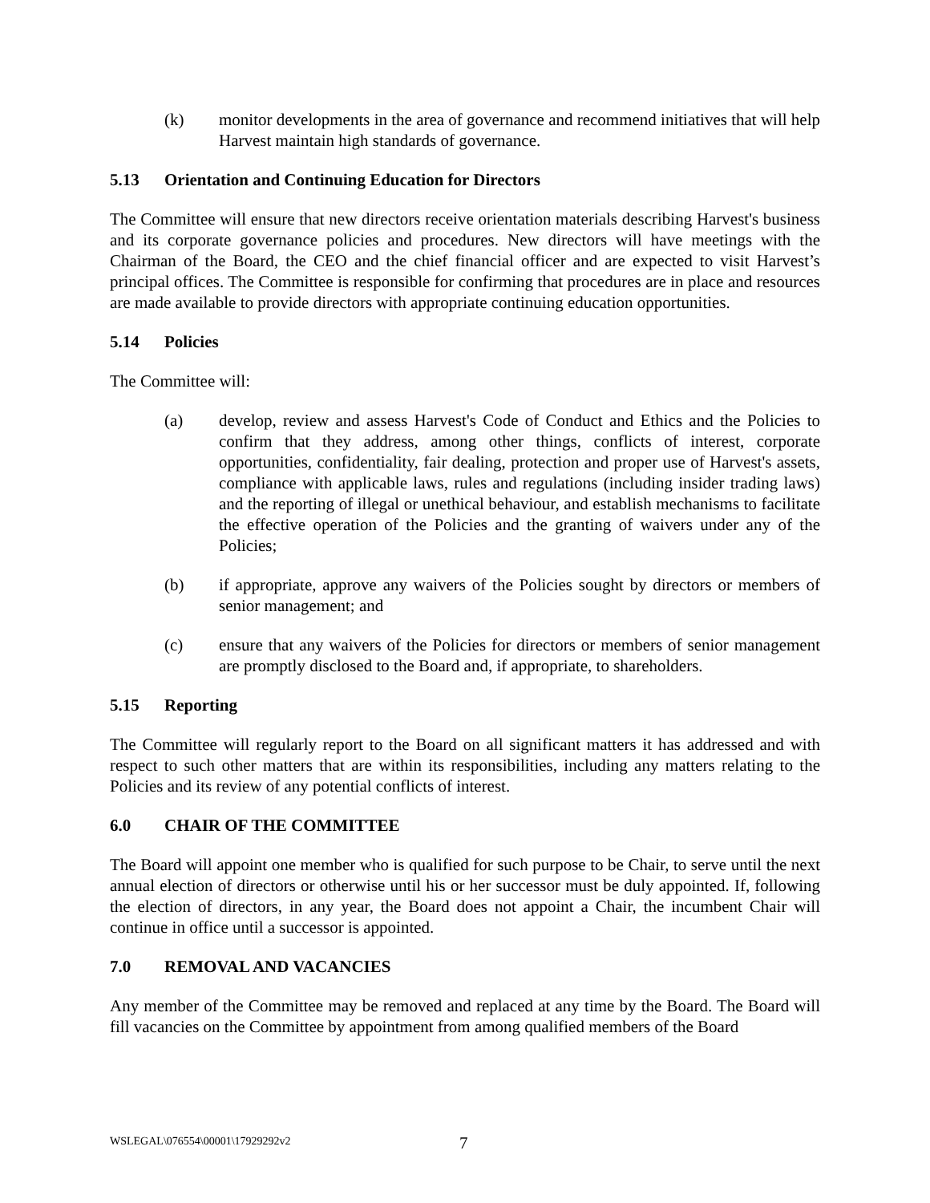(k) monitor developments in the area of governance and recommend initiatives that will help Harvest maintain high standards of governance.
5.13 Orientation and Continuing Education for Directors
The Committee will ensure that new directors receive orientation materials describing Harvest's business and its corporate governance policies and procedures. New directors will have meetings with the Chairman of the Board, the CEO and the chief financial officer and are expected to visit Harvest’s principal offices. The Committee is responsible for confirming that procedures are in place and resources are made available to provide directors with appropriate continuing education opportunities.
5.14 Policies
The Committee will:
(a) develop, review and assess Harvest's Code of Conduct and Ethics and the Policies to confirm that they address, among other things, conflicts of interest, corporate opportunities, confidentiality, fair dealing, protection and proper use of Harvest's assets, compliance with applicable laws, rules and regulations (including insider trading laws) and the reporting of illegal or unethical behaviour, and establish mechanisms to facilitate the effective operation of the Policies and the granting of waivers under any of the Policies;
(b) if appropriate, approve any waivers of the Policies sought by directors or members of senior management; and
(c) ensure that any waivers of the Policies for directors or members of senior management are promptly disclosed to the Board and, if appropriate, to shareholders.
5.15 Reporting
The Committee will regularly report to the Board on all significant matters it has addressed and with respect to such other matters that are within its responsibilities, including any matters relating to the Policies and its review of any potential conflicts of interest.
6.0 CHAIR OF THE COMMITTEE
The Board will appoint one member who is qualified for such purpose to be Chair, to serve until the next annual election of directors or otherwise until his or her successor must be duly appointed. If, following the election of directors, in any year, the Board does not appoint a Chair, the incumbent Chair will continue in office until a successor is appointed.
7.0 REMOVAL AND VACANCIES
Any member of the Committee may be removed and replaced at any time by the Board. The Board will fill vacancies on the Committee by appointment from among qualified members of the Board
WSLEGAL\076554\00001\17929292v2 7